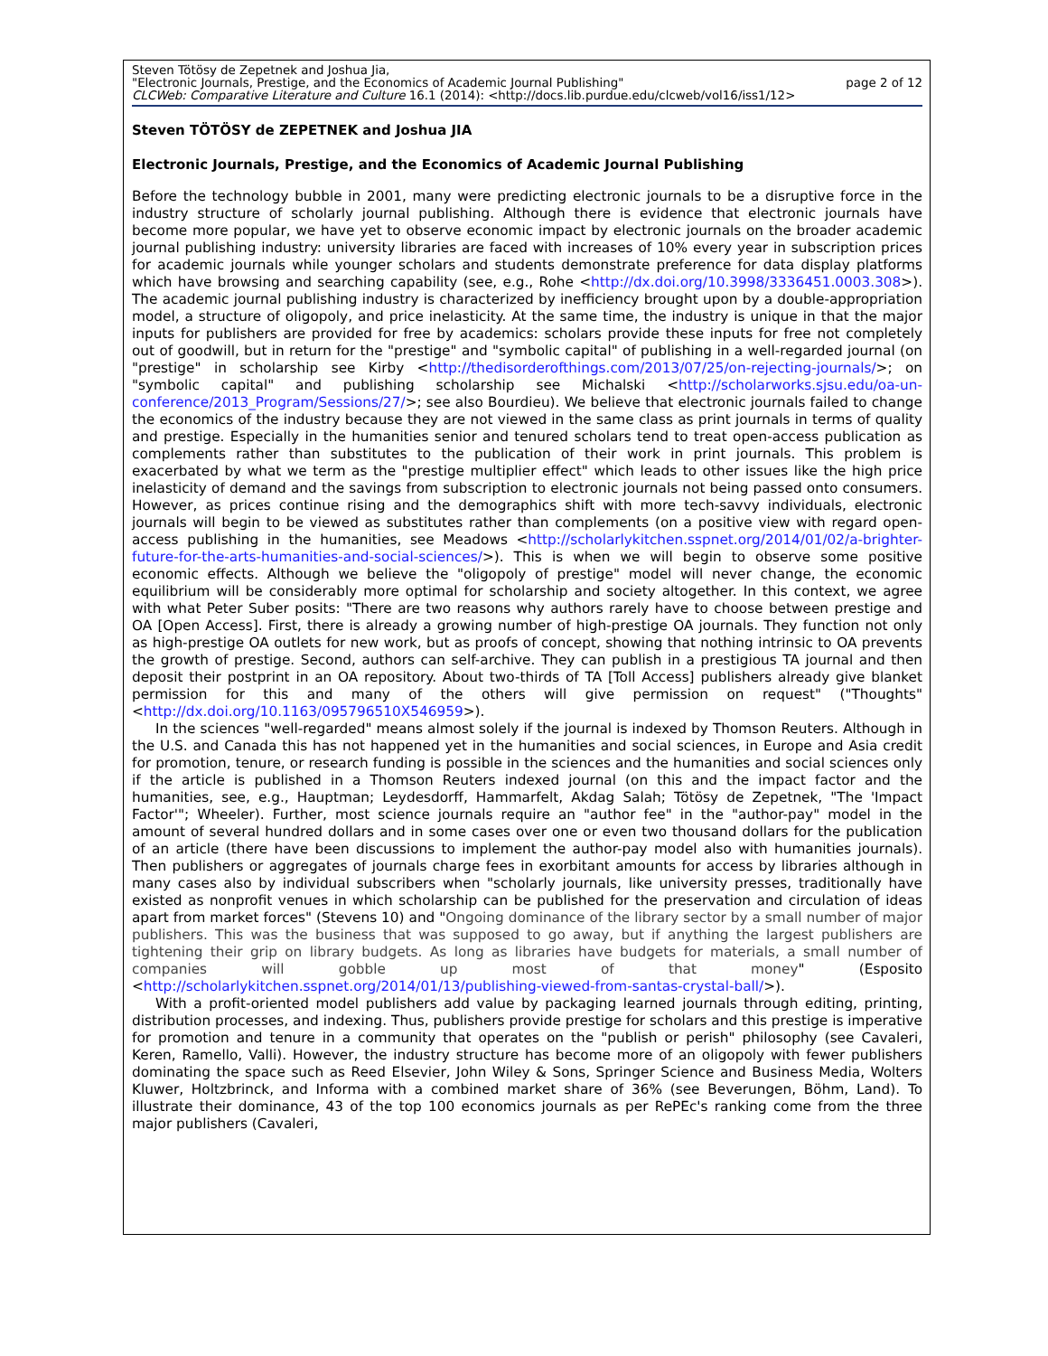Steven Tötösy de Zepetnek and Joshua Jia,
"Electronic Journals, Prestige, and the Economics of Academic Journal Publishing" page 2 of 12
CLCWeb: Comparative Literature and Culture 16.1 (2014): <http://docs.lib.purdue.edu/clcweb/vol16/iss1/12>
Steven TÖTÖSY de ZEPETNEK and Joshua JIA
Electronic Journals, Prestige, and the Economics of Academic Journal Publishing
Before the technology bubble in 2001, many were predicting electronic journals to be a disruptive force in the industry structure of scholarly journal publishing. Although there is evidence that electronic journals have become more popular, we have yet to observe economic impact by electronic journals on the broader academic journal publishing industry: university libraries are faced with increases of 10% every year in subscription prices for academic journals while younger scholars and students demonstrate preference for data display platforms which have browsing and searching capability (see, e.g., Rohe <http://dx.doi.org/10.3998/3336451.0003.308>). The academic journal publishing industry is characterized by inefficiency brought upon by a double-appropriation model, a structure of oligopoly, and price inelasticity. At the same time, the industry is unique in that the major inputs for publishers are provided for free by academics: scholars provide these inputs for free not completely out of goodwill, but in return for the "prestige" and "symbolic capital" of publishing in a well-regarded journal (on "prestige" in scholarship see Kirby <http://thedisorderofthings.com/2013/07/25/on-rejecting-journals/>; on "symbolic capital" and publishing scholarship see Michalski <http://scholarworks.sjsu.edu/oa-un-conference/2013_Program/Sessions/27/>; see also Bourdieu). We believe that electronic journals failed to change the economics of the industry because they are not viewed in the same class as print journals in terms of quality and prestige. Especially in the humanities senior and tenured scholars tend to treat open-access publication as complements rather than substitutes to the publication of their work in print journals. This problem is exacerbated by what we term as the "prestige multiplier effect" which leads to other issues like the high price inelasticity of demand and the savings from subscription to electronic journals not being passed onto consumers. However, as prices continue rising and the demographics shift with more tech-savvy individuals, electronic journals will begin to be viewed as substitutes rather than complements (on a positive view with regard open-access publishing in the humanities, see Meadows <http://scholarlykitchen.sspnet.org/2014/01/02/a-brighter-future-for-the-arts-humanities-and-social-sciences/>). This is when we will begin to observe some positive economic effects. Although we believe the "oligopoly of prestige" model will never change, the economic equilibrium will be considerably more optimal for scholarship and society altogether. In this context, we agree with what Peter Suber posits: "There are two reasons why authors rarely have to choose between prestige and OA [Open Access]. First, there is already a growing number of high-prestige OA journals. They function not only as high-prestige OA outlets for new work, but as proofs of concept, showing that nothing intrinsic to OA prevents the growth of prestige. Second, authors can self-archive. They can publish in a prestigious TA journal and then deposit their postprint in an OA repository. About two-thirds of TA [Toll Access] publishers already give blanket permission for this and many of the others will give permission on request" ("Thoughts" <http://dx.doi.org/10.1163/095796510X546959>).
In the sciences "well-regarded" means almost solely if the journal is indexed by Thomson Reuters. Although in the U.S. and Canada this has not happened yet in the humanities and social sciences, in Europe and Asia credit for promotion, tenure, or research funding is possible in the sciences and the humanities and social sciences only if the article is published in a Thomson Reuters indexed journal (on this and the impact factor and the humanities, see, e.g., Hauptman; Leydesdorff, Hammarfelt, Akdag Salah; Tötösy de Zepetnek, "The 'Impact Factor'"; Wheeler). Further, most science journals require an "author fee" in the "author-pay" model in the amount of several hundred dollars and in some cases over one or even two thousand dollars for the publication of an article (there have been discussions to implement the author-pay model also with humanities journals). Then publishers or aggregates of journals charge fees in exorbitant amounts for access by libraries although in many cases also by individual subscribers when "scholarly journals, like university presses, traditionally have existed as nonprofit venues in which scholarship can be published for the preservation and circulation of ideas apart from market forces" (Stevens 10) and "Ongoing dominance of the library sector by a small number of major publishers. This was the business that was supposed to go away, but if anything the largest publishers are tightening their grip on library budgets. As long as libraries have budgets for materials, a small number of companies will gobble up most of that money" (Esposito <http://scholarlykitchen.sspnet.org/2014/01/13/publishing-viewed-from-santas-crystal-ball/>).
With a profit-oriented model publishers add value by packaging learned journals through editing, printing, distribution processes, and indexing. Thus, publishers provide prestige for scholars and this prestige is imperative for promotion and tenure in a community that operates on the "publish or perish" philosophy (see Cavaleri, Keren, Ramello, Valli). However, the industry structure has become more of an oligopoly with fewer publishers dominating the space such as Reed Elsevier, John Wiley & Sons, Springer Science and Business Media, Wolters Kluwer, Holtzbrinck, and Informa with a combined market share of 36% (see Beverungen, Böhm, Land). To illustrate their dominance, 43 of the top 100 economics journals as per RePEc's ranking come from the three major publishers (Cavaleri,